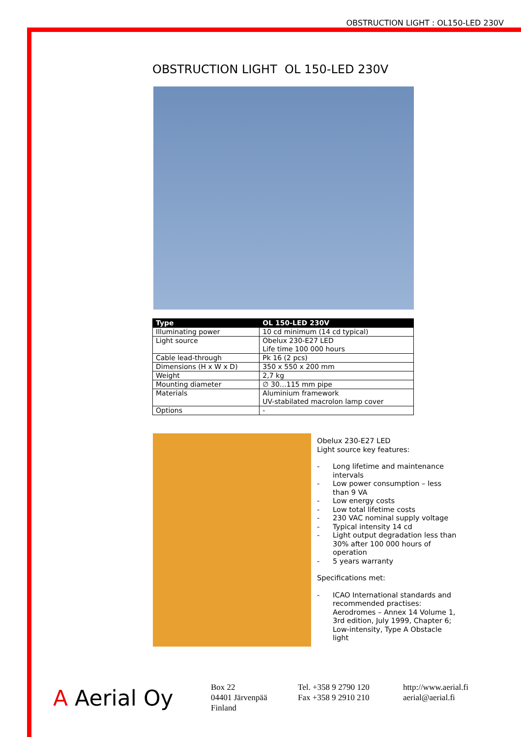OBSTRUCTION LIGHT : OL150-LED 230V
OBSTRUCTION LIGHT OL 150-LED 230V
| Type | OL 150-LED 230V |
| --- | --- |
| Illuminating power | 10 cd minimum (14 cd typical) |
| Light source | Obelux 230-E27 LED Life time 100 000 hours |
| Cable lead-through | Pk 16 (2 pcs) |
| Dimensions (H x W x D) | 350 x 550 x 200 mm |
| Weight | 2,7 kg |
| Mounting diameter | ∅ 30…115 mm pipe |
| Materials | Aluminium framework UV-stabilated macrolon lamp cover |
| Options | - |
Obelux 230-E27 LED
Light source key features:
- Long lifetime and maintenance intervals
- Low power consumption – less than 9 VA
- Low energy costs
- Low total lifetime costs
- 230 VAC nominal supply voltage
- Typical intensity 14 cd
- Light output degradation less than 30% after 100 000 hours of operation
- 5 years warranty
Specifications met:
- ICAO International standards and recommended practises: Aerodromes – Annex 14 Volume 1, 3rd edition, July 1999, Chapter 6; Low-intensity, Type A Obstacle light
A Aerial Oy
Box 22
04401 Järvenpää
Finland
Tel. +358 9 2790 120
Fax +358 9 2910 210
http://www.aerial.fi
aerial@aerial.fi